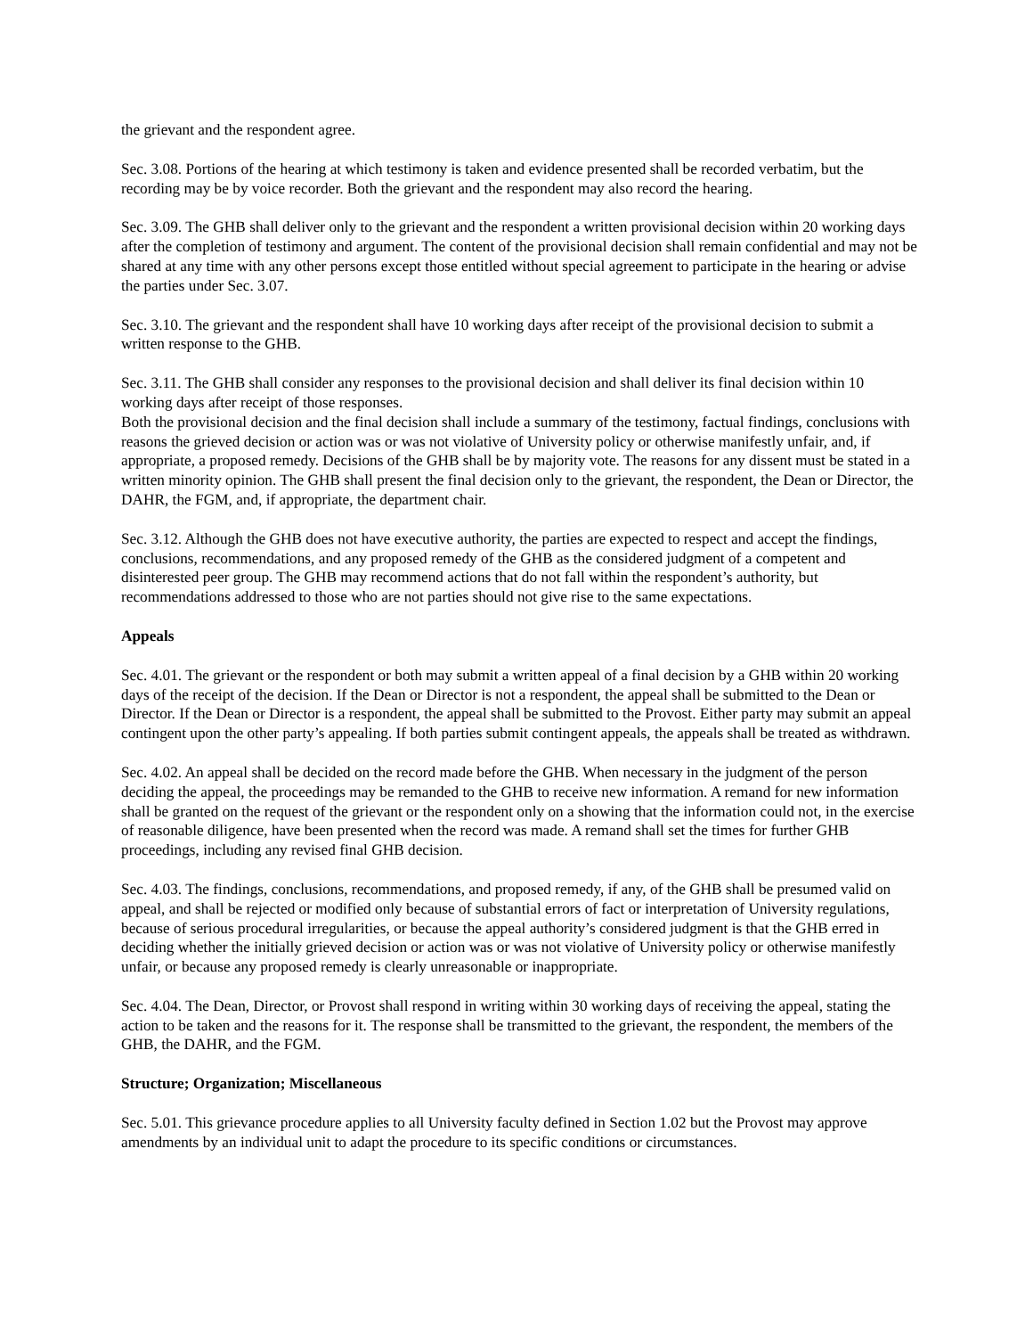the grievant and the respondent agree.
Sec. 3.08. Portions of the hearing at which testimony is taken and evidence presented shall be recorded verbatim, but the recording may be by voice recorder. Both the grievant and the respondent may also record the hearing.
Sec. 3.09. The GHB shall deliver only to the grievant and the respondent a written provisional decision within 20 working days after the completion of testimony and argument. The content of the provisional decision shall remain confidential and may not be shared at any time with any other persons except those entitled without special agreement to participate in the hearing or advise the parties under Sec. 3.07.
Sec. 3.10. The grievant and the respondent shall have 10 working days after receipt of the provisional decision to submit a written response to the GHB.
Sec. 3.11. The GHB shall consider any responses to the provisional decision and shall deliver its final decision within 10 working days after receipt of those responses.
Both the provisional decision and the final decision shall include a summary of the testimony, factual findings, conclusions with reasons the grieved decision or action was or was not violative of University policy or otherwise manifestly unfair, and, if appropriate, a proposed remedy. Decisions of the GHB shall be by majority vote. The reasons for any dissent must be stated in a written minority opinion. The GHB shall present the final decision only to the grievant, the respondent, the Dean or Director, the DAHR, the FGM, and, if appropriate, the department chair.
Sec. 3.12. Although the GHB does not have executive authority, the parties are expected to respect and accept the findings, conclusions, recommendations, and any proposed remedy of the GHB as the considered judgment of a competent and disinterested peer group. The GHB may recommend actions that do not fall within the respondent’s authority, but recommendations addressed to those who are not parties should not give rise to the same expectations.
Appeals
Sec. 4.01. The grievant or the respondent or both may submit a written appeal of a final decision by a GHB within 20 working days of the receipt of the decision. If the Dean or Director is not a respondent, the appeal shall be submitted to the Dean or Director. If the Dean or Director is a respondent, the appeal shall be submitted to the Provost. Either party may submit an appeal contingent upon the other party’s appealing. If both parties submit contingent appeals, the appeals shall be treated as withdrawn.
Sec. 4.02. An appeal shall be decided on the record made before the GHB. When necessary in the judgment of the person deciding the appeal, the proceedings may be remanded to the GHB to receive new information. A remand for new information shall be granted on the request of the grievant or the respondent only on a showing that the information could not, in the exercise of reasonable diligence, have been presented when the record was made. A remand shall set the times for further GHB proceedings, including any revised final GHB decision.
Sec. 4.03. The findings, conclusions, recommendations, and proposed remedy, if any, of the GHB shall be presumed valid on appeal, and shall be rejected or modified only because of substantial errors of fact or interpretation of University regulations, because of serious procedural irregularities, or because the appeal authority’s considered judgment is that the GHB erred in deciding whether the initially grieved decision or action was or was not violative of University policy or otherwise manifestly unfair, or because any proposed remedy is clearly unreasonable or inappropriate.
Sec. 4.04. The Dean, Director, or Provost shall respond in writing within 30 working days of receiving the appeal, stating the action to be taken and the reasons for it. The response shall be transmitted to the grievant, the respondent, the members of the GHB, the DAHR, and the FGM.
Structure; Organization; Miscellaneous
Sec. 5.01. This grievance procedure applies to all University faculty defined in Section 1.02 but the Provost may approve amendments by an individual unit to adapt the procedure to its specific conditions or circumstances.